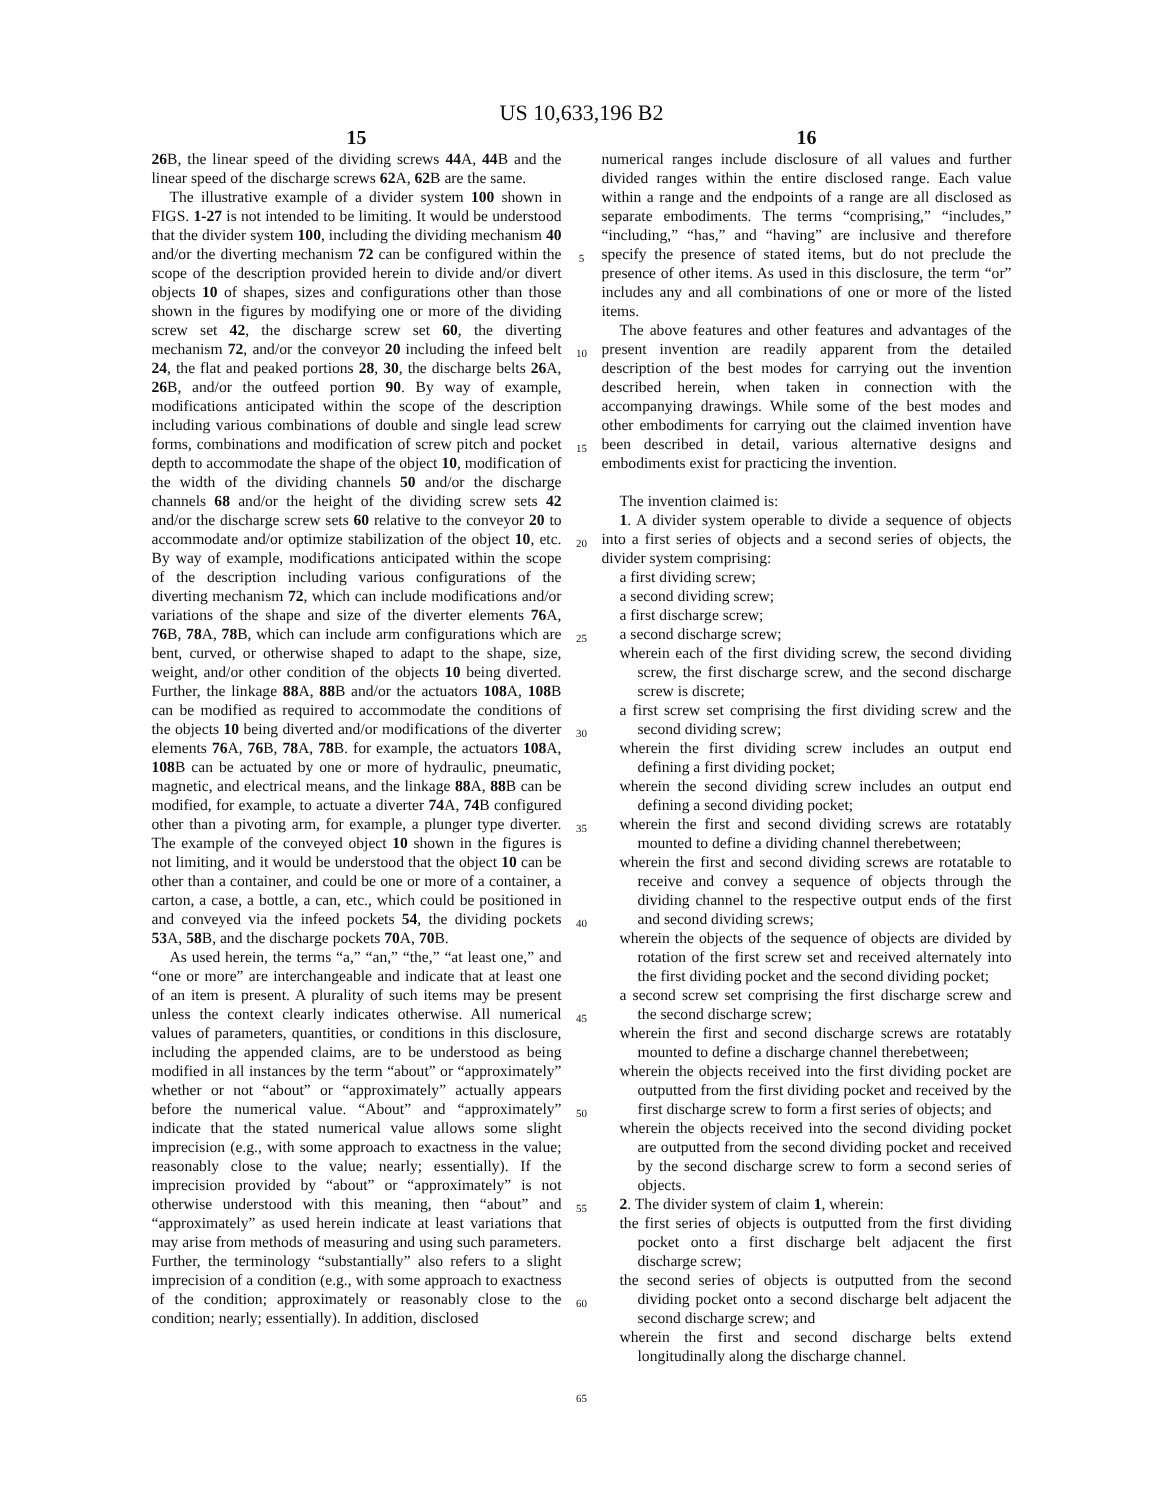US 10,633,196 B2
15
26 B, the linear speed of the dividing screws 44 A, 44 B and the linear speed of the discharge screws 62 A, 62 B are the same.
The illustrative example of a divider system 100 shown in FIGS. 1-27 is not intended to be limiting. It would be understood that the divider system 100, including the dividing mechanism 40 and/or the diverting mechanism 72 can be configured within the scope of the description provided herein to divide and/or divert objects 10 of shapes, sizes and configurations other than those shown in the figures by modifying one or more of the dividing screw set 42, the discharge screw set 60, the diverting mechanism 72, and/or the conveyor 20 including the infeed belt 24, the flat and peaked portions 28, 30, the discharge belts 26 A, 26 B, and/or the outfeed portion 90. By way of example, modifications anticipated within the scope of the description including various combinations of double and single lead screw forms, combinations and modification of screw pitch and pocket depth to accommodate the shape of the object 10, modification of the width of the dividing channels 50 and/or the discharge channels 68 and/or the height of the dividing screw sets 42 and/or the discharge screw sets 60 relative to the conveyor 20 to accommodate and/or optimize stabilization of the object 10, etc. By way of example, modifications anticipated within the scope of the description including various configurations of the diverting mechanism 72, which can include modifications and/or variations of the shape and size of the diverter elements 76 A, 76 B, 78 A, 78 B, which can include arm configurations which are bent, curved, or otherwise shaped to adapt to the shape, size, weight, and/or other condition of the objects 10 being diverted. Further, the linkage 88 A, 88 B and/or the actuators 108 A, 108 B can be modified as required to accommodate the conditions of the objects 10 being diverted and/or modifications of the diverter elements 76 A, 76 B, 78 A, 78 B. for example, the actuators 108 A, 108 B can be actuated by one or more of hydraulic, pneumatic, magnetic, and electrical means, and the linkage 88 A, 88 B can be modified, for example, to actuate a diverter 74 A, 74 B configured other than a pivoting arm, for example, a plunger type diverter. The example of the conveyed object 10 shown in the figures is not limiting, and it would be understood that the object 10 can be other than a container, and could be one or more of a container, a carton, a case, a bottle, a can, etc., which could be positioned in and conveyed via the infeed pockets 54, the dividing pockets 53 A, 58 B, and the discharge pockets 70 A, 70 B.
As used herein, the terms “a,” “an,” “the,” “at least one,” and “one or more” are interchangeable and indicate that at least one of an item is present. A plurality of such items may be present unless the context clearly indicates otherwise. All numerical values of parameters, quantities, or conditions in this disclosure, including the appended claims, are to be understood as being modified in all instances by the term “about” or “approximately” whether or not “about” or “approximately” actually appears before the numerical value. “About” and “approximately” indicate that the stated numerical value allows some slight imprecision (e.g., with some approach to exactness in the value; reasonably close to the value; nearly; essentially). If the imprecision provided by “about” or “approximately” is not otherwise understood with this meaning, then “about” and “approximately” as used herein indicate at least variations that may arise from methods of measuring and using such parameters. Further, the terminology “substantially” also refers to a slight imprecision of a condition (e.g., with some approach to exactness of the condition; approximately or reasonably close to the condition; nearly; essentially). In addition, disclosed
5
10
15
20
25
30
35
40
45
50
55
60
65
16
numerical ranges include disclosure of all values and further divided ranges within the entire disclosed range. Each value within a range and the endpoints of a range are all disclosed as separate embodiments. The terms “comprising,” “includes,” “including,” “has,” and “having” are inclusive and therefore specify the presence of stated items, but do not preclude the presence of other items. As used in this disclosure, the term “or” includes any and all combinations of one or more of the listed items.
The above features and other features and advantages of the present invention are readily apparent from the detailed description of the best modes for carrying out the invention described herein, when taken in connection with the accompanying drawings. While some of the best modes and other embodiments for carrying out the claimed invention have been described in detail, various alternative designs and embodiments exist for practicing the invention.
The invention claimed is:
1. A divider system operable to divide a sequence of objects into a first series of objects and a second series of objects, the divider system comprising:
a first dividing screw;
a second dividing screw;
a first discharge screw;
a second discharge screw;
wherein each of the first dividing screw, the second dividing screw, the first discharge screw, and the second discharge screw is discrete;
a first screw set comprising the first dividing screw and the second dividing screw;
wherein the first dividing screw includes an output end defining a first dividing pocket;
wherein the second dividing screw includes an output end defining a second dividing pocket;
wherein the first and second dividing screws are rotatably mounted to define a dividing channel therebetween;
wherein the first and second dividing screws are rotatable to receive and convey a sequence of objects through the dividing channel to the respective output ends of the first and second dividing screws;
wherein the objects of the sequence of objects are divided by rotation of the first screw set and received alternately into the first dividing pocket and the second dividing pocket;
a second screw set comprising the first discharge screw and the second discharge screw;
wherein the first and second discharge screws are rotatably mounted to define a discharge channel therebetween;
wherein the objects received into the first dividing pocket are outputted from the first dividing pocket and received by the first discharge screw to form a first series of objects; and
wherein the objects received into the second dividing pocket are outputted from the second dividing pocket and received by the second discharge screw to form a second series of objects.
2. The divider system of claim 1, wherein:
the first series of objects is outputted from the first dividing pocket onto a first discharge belt adjacent the first discharge screw;
the second series of objects is outputted from the second dividing pocket onto a second discharge belt adjacent the second discharge screw; and
wherein the first and second discharge belts extend longitudinally along the discharge channel.